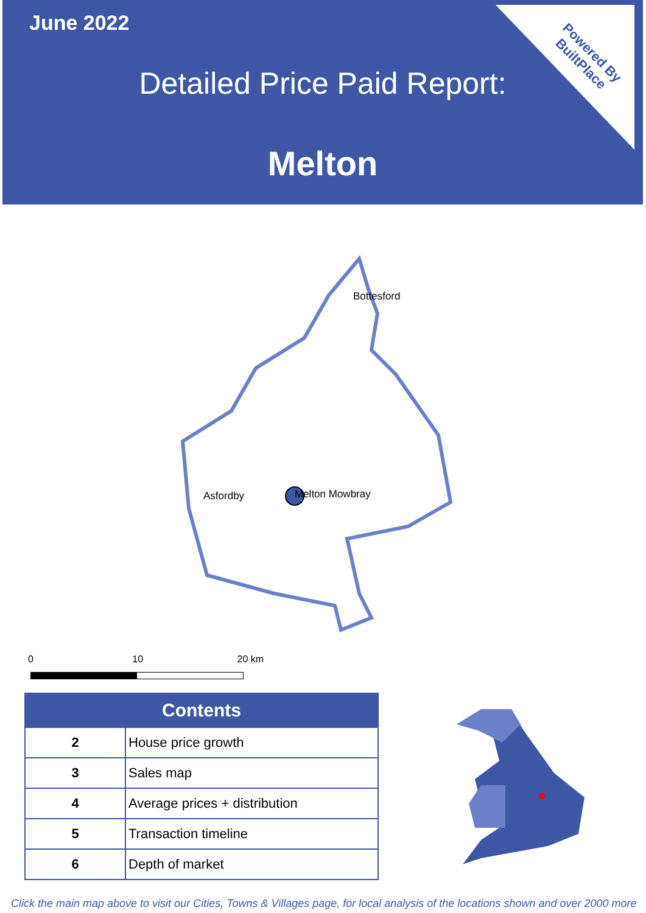June 2022
Detailed Price Paid Report:
Melton
Powered By
BuiltPlace
Bottesford
Asfordby Melton Mowbray
0 10 20 km
| Contents | |
| --- | --- |
| 2 | House price growth |
| 3 | Sales map |
| 4 | Average prices + distribution |
| 5 | Transaction timeline |
| 6 | Depth of market |
Click the main map above to visit our Cities, Towns & Villages page, for local analysis of the locations shown and over 2000 more